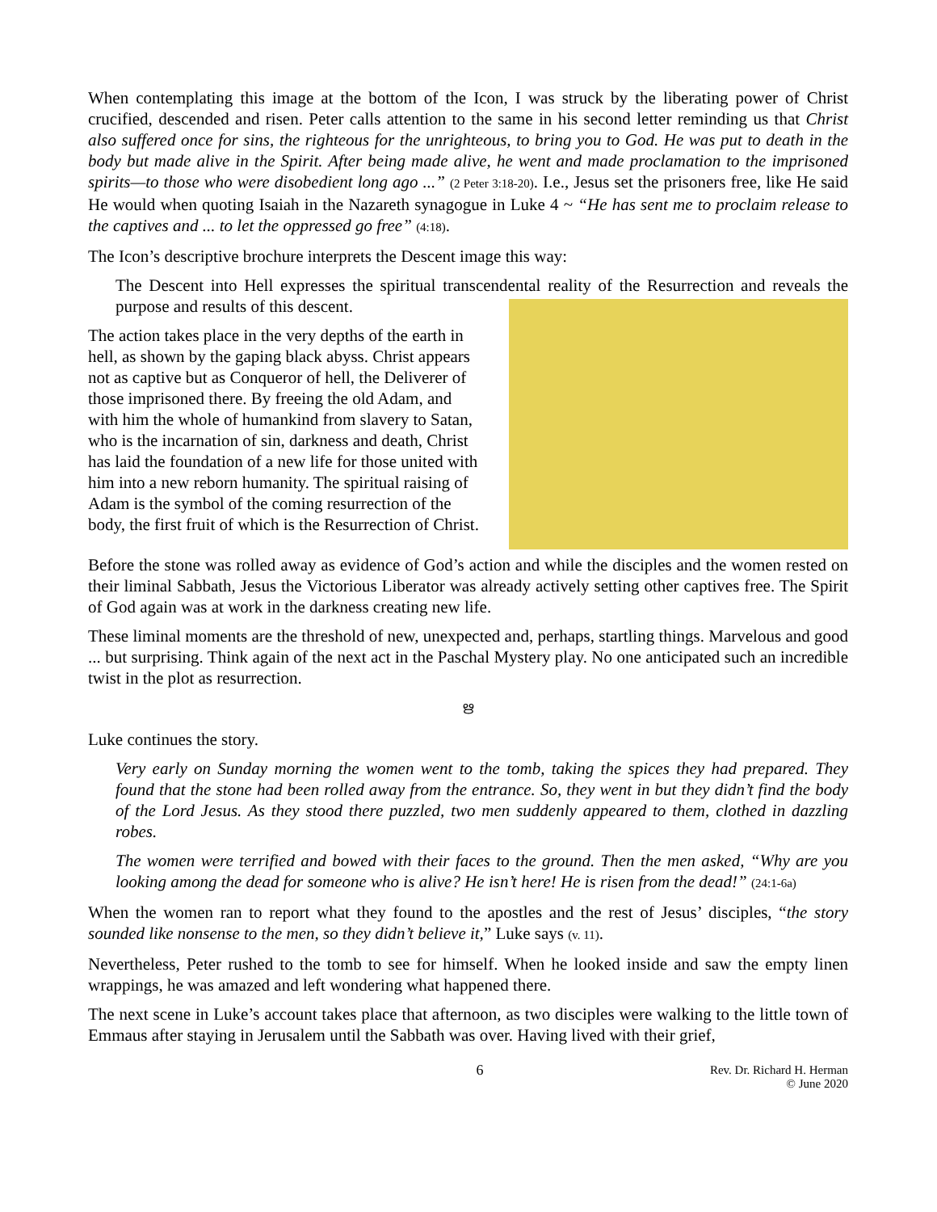When contemplating this image at the bottom of the Icon, I was struck by the liberating power of Christ crucified, descended and risen. Peter calls attention to the same in his second letter reminding us that Christ also suffered once for sins, the righteous for the unrighteous, to bring you to God. He was put to death in the body but made alive in the Spirit. After being made alive, he went and made proclamation to the imprisoned spirits—to those who were disobedient long ago ...” (2 Peter 3:18-20). I.e., Jesus set the prisoners free, like He said He would when quoting Isaiah in the Nazareth synagogue in Luke 4 ~ “He has sent me to proclaim release to the captives and ... to let the oppressed go free” (4:18).
The Icon’s descriptive brochure interprets the Descent image this way:
The Descent into Hell expresses the spiritual transcendental reality of the Resurrection and reveals the purpose and results of this descent.
The action takes place in the very depths of the earth in hell, as shown by the gaping black abyss. Christ appears not as captive but as Conqueror of hell, the Deliverer of those imprisoned there. By freeing the old Adam, and with him the whole of humankind from slavery to Satan, who is the incarnation of sin, darkness and death, Christ has laid the foundation of a new life for those united with him into a new reborn humanity. The spiritual raising of Adam is the symbol of the coming resurrection of the body, the first fruit of which is the Resurrection of Christ.
Before the stone was rolled away as evidence of God’s action and while the disciples and the women rested on their liminal Sabbath, Jesus the Victorious Liberator was already actively setting other captives free. The Spirit of God again was at work in the darkness creating new life.
These liminal moments are the threshold of new, unexpected and, perhaps, startling things. Marvelous and good ... but surprising. Think again of the next act in the Paschal Mystery play. No one anticipated such an incredible twist in the plot as resurrection.
ഋ
Luke continues the story.
Very early on Sunday morning the women went to the tomb, taking the spices they had prepared. They found that the stone had been rolled away from the entrance. So, they went in but they didn’t find the body of the Lord Jesus. As they stood there puzzled, two men suddenly appeared to them, clothed in dazzling robes.
The women were terrified and bowed with their faces to the ground. Then the men asked, “Why are you looking among the dead for someone who is alive? He isn’t here! He is risen from the dead!” (24:1-6a)
When the women ran to report what they found to the apostles and the rest of Jesus’ disciples, “the story sounded like nonsense to the men, so they didn’t believe it,” Luke says (v. 11).
Nevertheless, Peter rushed to the tomb to see for himself. When he looked inside and saw the empty linen wrappings, he was amazed and left wondering what happened there.
The next scene in Luke’s account takes place that afternoon, as two disciples were walking to the little town of Emmaus after staying in Jerusalem until the Sabbath was over. Having lived with their grief,
6 Rev. Dr. Richard H. Herman
© June 2020